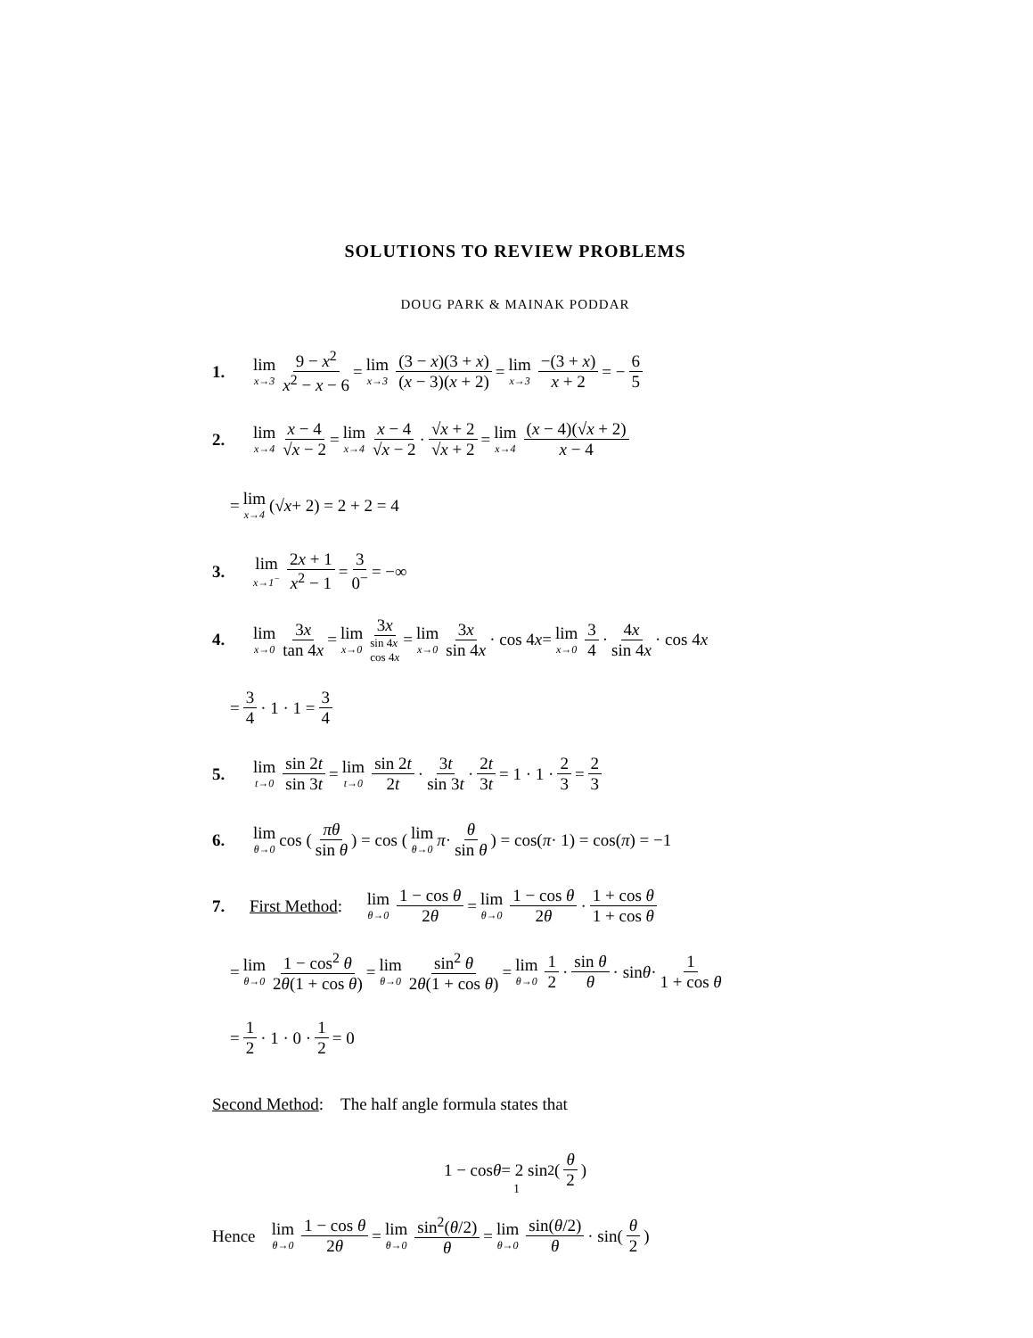SOLUTIONS TO REVIEW PROBLEMS
DOUG PARK & MAINAK PODDAR
1. lim x→3 9 − x<sup>2</sup> x<sup>2</sup> − x − 6 = lim x→3 (3 − x)(3 + x) (x − 3)(x + 2) = lim x→3 −(3 + x) x + 2 = − 6 5
2. lim x→4 x − 4 √x − 2 = lim x→4 x − 4 √x − 2 · √x + 2 √x + 2 = lim x→4 (x − 4)(√x + 2) x − 4
= lim x→4 (√ x + 2) = 2 + 2 = 4
3. lim x→1<sup>−</sup> 2x + 1 x<sup>2</sup> − 1 = 3 0<sup>−</sup> = −∞
4. lim x→0 3x tan 4x = lim x→0 3x sin 4x
cos 4x = lim x→0 3x sin 4x · cos 4 x = lim x→0 3 4 · 4x sin 4x · cos 4 x
= 3 4 · 1 · 1 = 3 4
5. lim t→0 sin 2t sin 3t = lim t→0 sin 2t 2t · 3t sin 3t · 2t 3t = 1 · 1 · 2 3 = 2 3
6. lim θ→0 cos (πθ sin θ) = cos (lim θ→0 π · θ sin θ) = cos(π · 1) = cos(π) = −1
7. First Method: lim θ→0 1 − cos θ 2θ = lim θ→0 1 − cos θ 2θ · 1 + cos θ 1 + cos θ
= lim θ→0 1 − cos<sup>2</sup> θ 2θ(1 + cos θ) = lim θ→0 sin<sup>2</sup> θ 2θ(1 + cos θ) = lim θ→0 1 2 · sin θ θ · sin θ · 1 1 + cos θ
= 1 2 · 1 · 0 · 1 2 = 0
Second Method: The half angle formula states that
1 − cos θ = 2 sin<sup>2</sup>(θ 2)
Hence lim θ→0 1 − cos θ 2θ = lim θ→0 sin<sup>2</sup>(θ/2) θ = lim θ→0 sin(θ/2) θ · sin(θ 2)
1